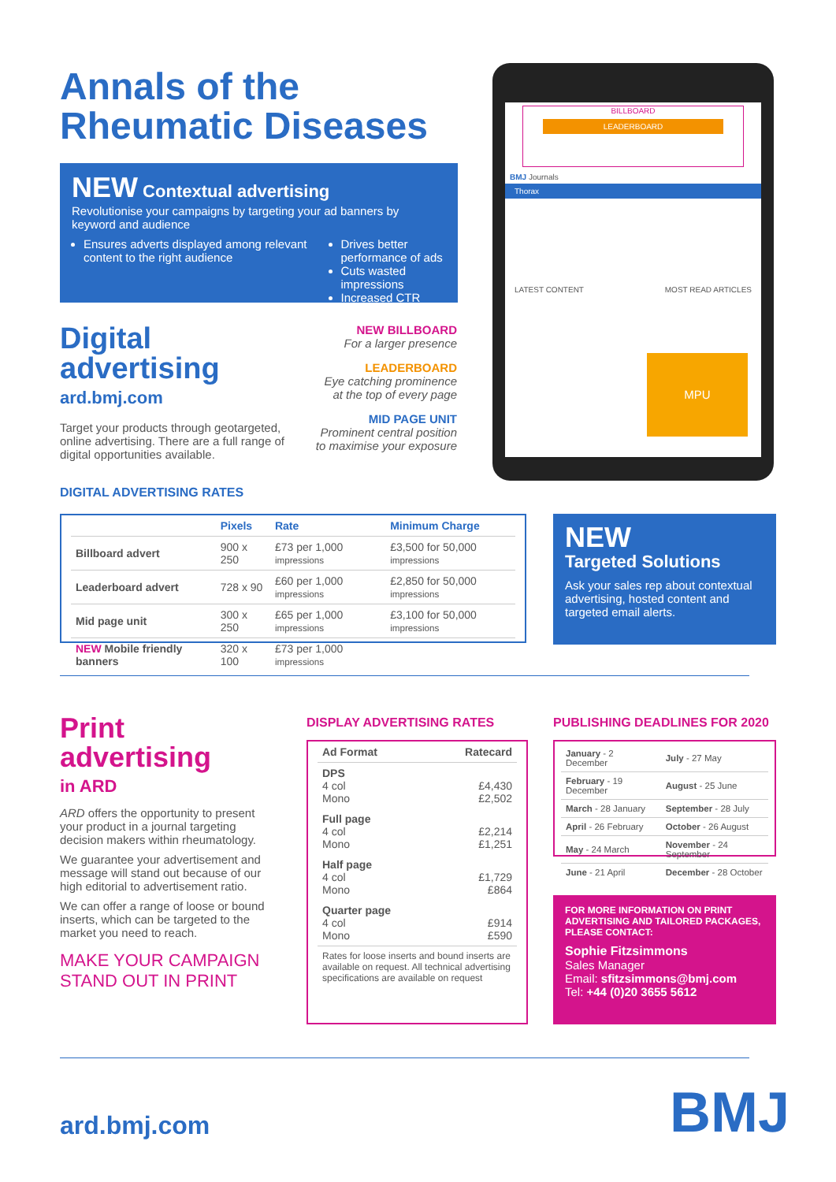Annals of the
Rheumatic Diseases
NEW Contextual advertising
Revolutionise your campaigns by targeting your ad banners by keyword and audience
Ensures adverts displayed among relevant content to the right audience
Drives better performance of ads
Cuts wasted impressions
Increased CTR
Digital
advertising
ard.bmj.com
Target your products through geotargeted, online advertising. There are a full range of digital opportunities available.
NEW BILLBOARD
For a larger presence
LEADERBOARD
Eye catching prominence at the top of every page
MID PAGE UNIT
Prominent central position to maximise your exposure
BILLBOARD
LEADERBOARD
BMJ Journals
Thorax
LATEST CONTENT MOST READ ARTICLES
MPU
DIGITAL ADVERTISING RATES
| | Pixels | Rate | Minimum Charge |
| --- | --- | --- | --- |
| Billboard advert | 900 x 250 | £73 per 1,000 impressions | £3,500 for 50,000 impressions |
| Leaderboard advert | 728 x 90 | £60 per 1,000 impressions | £2,850 for 50,000 impressions |
| Mid page unit | 300 x 250 | £65 per 1,000 impressions | £3,100 for 50,000 impressions |
| NEW Mobile friendly banners | 320 x 100 | £73 per 1,000 impressions | |
NEW
Targeted Solutions
Ask your sales rep about contextual advertising, hosted content and targeted email alerts.
Print
advertising
in ARD
ARD offers the opportunity to present your product in a journal targeting decision makers within rheumatology.
We guarantee your advertisement and message will stand out because of our high editorial to advertisement ratio.
We can offer a range of loose or bound inserts, which can be targeted to the market you need to reach.
MAKE YOUR CAMPAIGN
STAND OUT IN PRINT
DISPLAY ADVERTISING RATES
| Ad Format | Ratecard |
| --- | --- |
| DPS 4 col Mono | £4,430 £2,502 |
| Full page 4 col Mono | £2,214 £1,251 |
| Half page 4 col Mono | £1,729 £864 |
| Quarter page 4 col Mono | £914 £590 |
| Rates for loose inserts and bound inserts are available on request. All technical advertising specifications are available on request | |
PUBLISHING DEADLINES FOR 2020
| January - 2 December | July - 27 May |
| February - 19 December | August - 25 June |
| March - 28 January | September - 28 July |
| April - 26 February | October - 26 August |
| May - 24 March | November - 24 September |
| June - 21 April | December - 28 October |
FOR MORE INFORMATION ON PRINT ADVERTISING AND TAILORED PACKAGES, PLEASE CONTACT:
Sophie Fitzsimmons
Sales Manager
Email: sfitzsimmons@bmj.com
Tel: +44 (0)20 3655 5612
ard.bmj.com BMJ